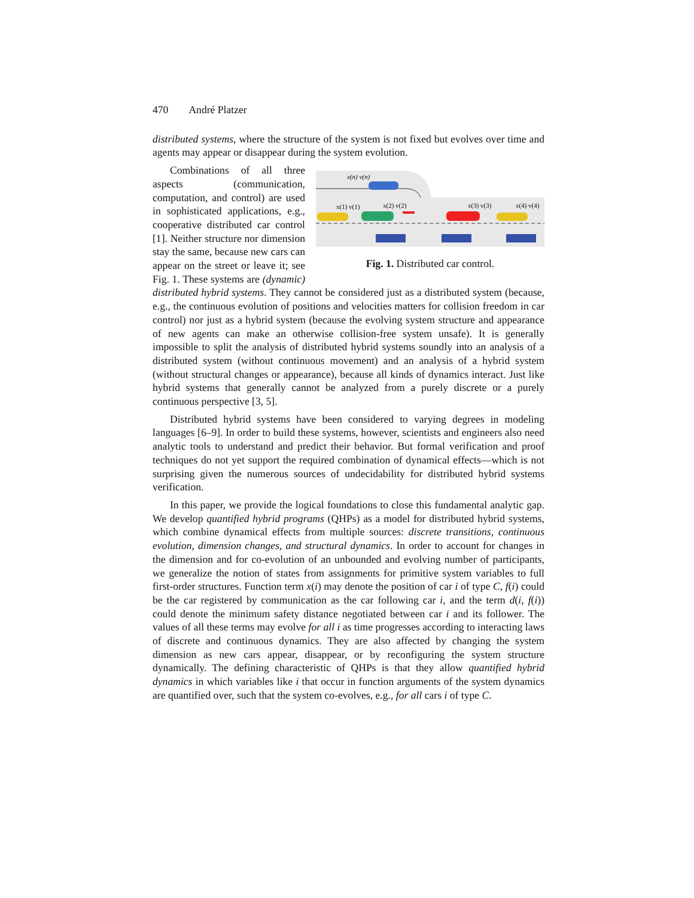470 André Platzer
distributed systems, where the structure of the system is not fixed but evolves over time and agents may appear or disappear during the system evolution.
x(n) v(n)
x(1) v(1)
x(2) v(2)
x(3) v(3)
x(4) v(4)
Fig. 1. Distributed car control.
Combinations of all three aspects (communication, computation, and control) are used in sophisticated applications, e.g., cooperative distributed car control [1]. Neither structure nor dimension stay the same, because new cars can appear on the street or leave it; see Fig. 1. These systems are (dynamic) distributed hybrid systems. They cannot be considered just as a distributed system (because, e.g., the continuous evolution of positions and velocities matters for collision freedom in car control) nor just as a hybrid system (because the evolving system structure and appearance of new agents can make an otherwise collision-free system unsafe). It is generally impossible to split the analysis of distributed hybrid systems soundly into an analysis of a distributed system (without continuous movement) and an analysis of a hybrid system (without structural changes or appearance), because all kinds of dynamics interact. Just like hybrid systems that generally cannot be analyzed from a purely discrete or a purely continuous perspective [3, 5].
Distributed hybrid systems have been considered to varying degrees in modeling languages [6–9]. In order to build these systems, however, scientists and engineers also need analytic tools to understand and predict their behavior. But formal verification and proof techniques do not yet support the required combination of dynamical effects—which is not surprising given the numerous sources of undecidability for distributed hybrid systems verification.
In this paper, we provide the logical foundations to close this fundamental analytic gap. We develop quantified hybrid programs (QHPs) as a model for distributed hybrid systems, which combine dynamical effects from multiple sources: discrete transitions, continuous evolution, dimension changes, and structural dynamics. In order to account for changes in the dimension and for co-evolution of an unbounded and evolving number of participants, we generalize the notion of states from assignments for primitive system variables to full first-order structures. Function term x(i) may denote the position of car i of type C, f(i) could be the car registered by communication as the car following car i, and the term d(i, f(i)) could denote the minimum safety distance negotiated between car i and its follower. The values of all these terms may evolve for all i as time progresses according to interacting laws of discrete and continuous dynamics. They are also affected by changing the system dimension as new cars appear, disappear, or by reconfiguring the system structure dynamically. The defining characteristic of QHPs is that they allow quantified hybrid dynamics in which variables like i that occur in function arguments of the system dynamics are quantified over, such that the system co-evolves, e.g., for all cars i of type C.